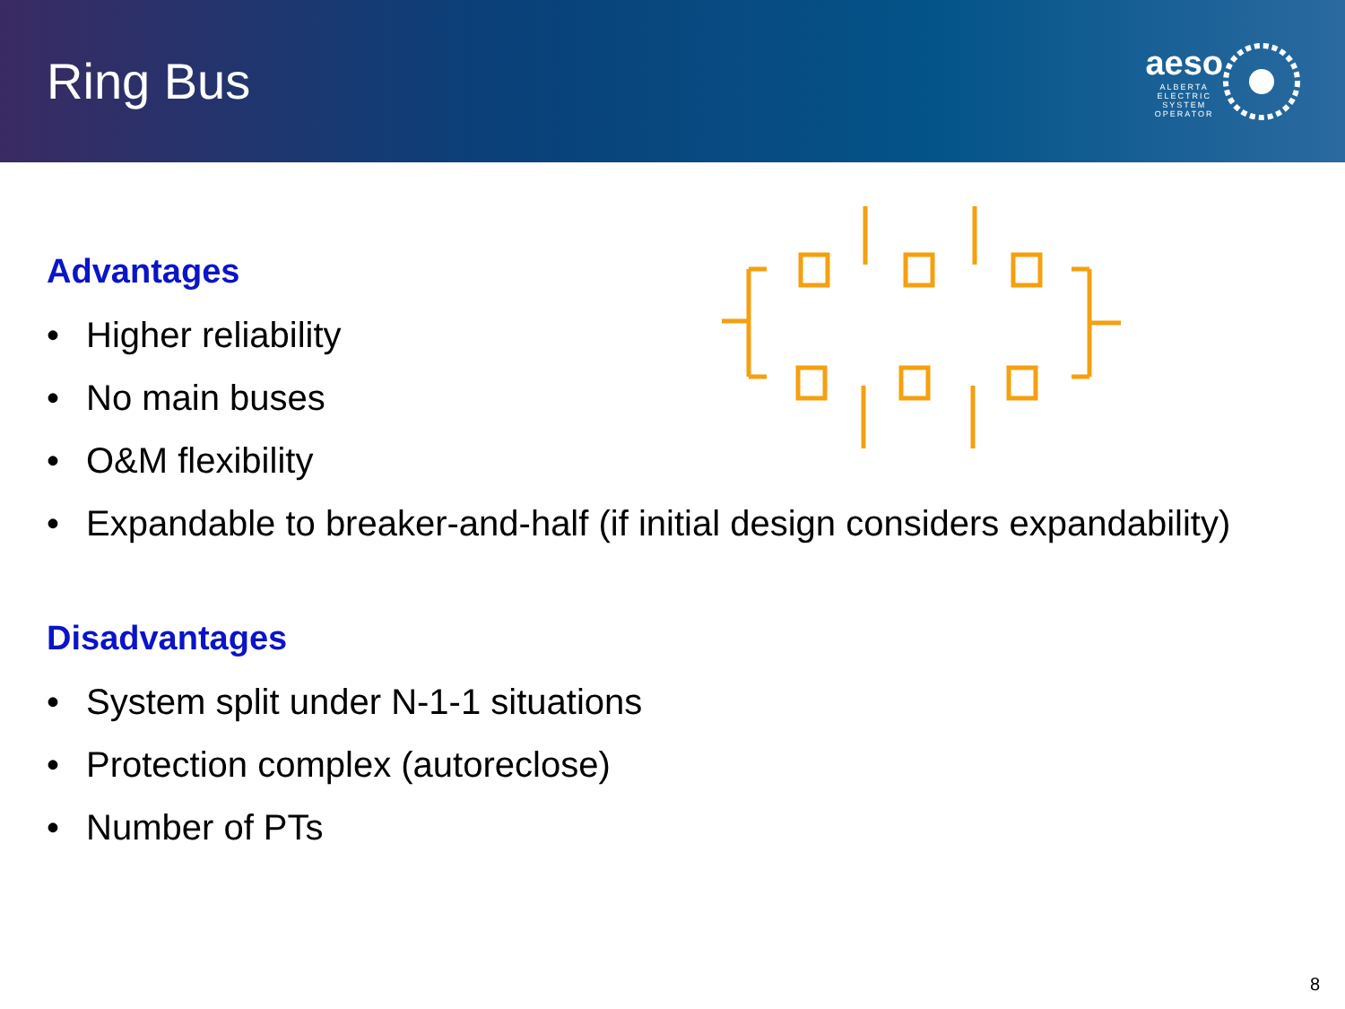Ring Bus
aeso
ALBERTA
ELECTRIC
SYSTEM
OPERATOR
Advantages
• Higher reliability
• No main buses
• O&M flexibility
• Expandable to breaker-and-half (if initial design considers expandability)
Disadvantages
• System split under N-1-1 situations
• Protection complex (autoreclose)
• Number of PTs
8